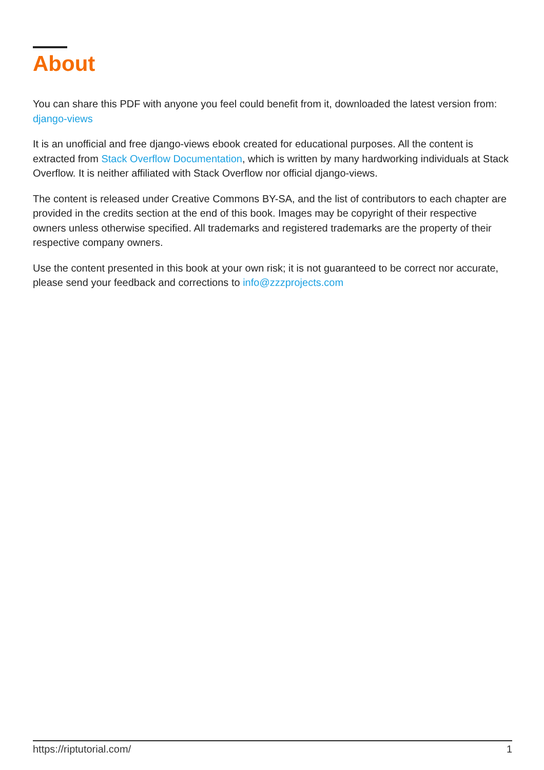About
You can share this PDF with anyone you feel could benefit from it, downloaded the latest version from: django-views
It is an unofficial and free django-views ebook created for educational purposes. All the content is extracted from Stack Overflow Documentation, which is written by many hardworking individuals at Stack Overflow. It is neither affiliated with Stack Overflow nor official django-views.
The content is released under Creative Commons BY-SA, and the list of contributors to each chapter are provided in the credits section at the end of this book. Images may be copyright of their respective owners unless otherwise specified. All trademarks and registered trademarks are the property of their respective company owners.
Use the content presented in this book at your own risk; it is not guaranteed to be correct nor accurate, please send your feedback and corrections to info@zzzprojects.com
https://riptutorial.com/ 1